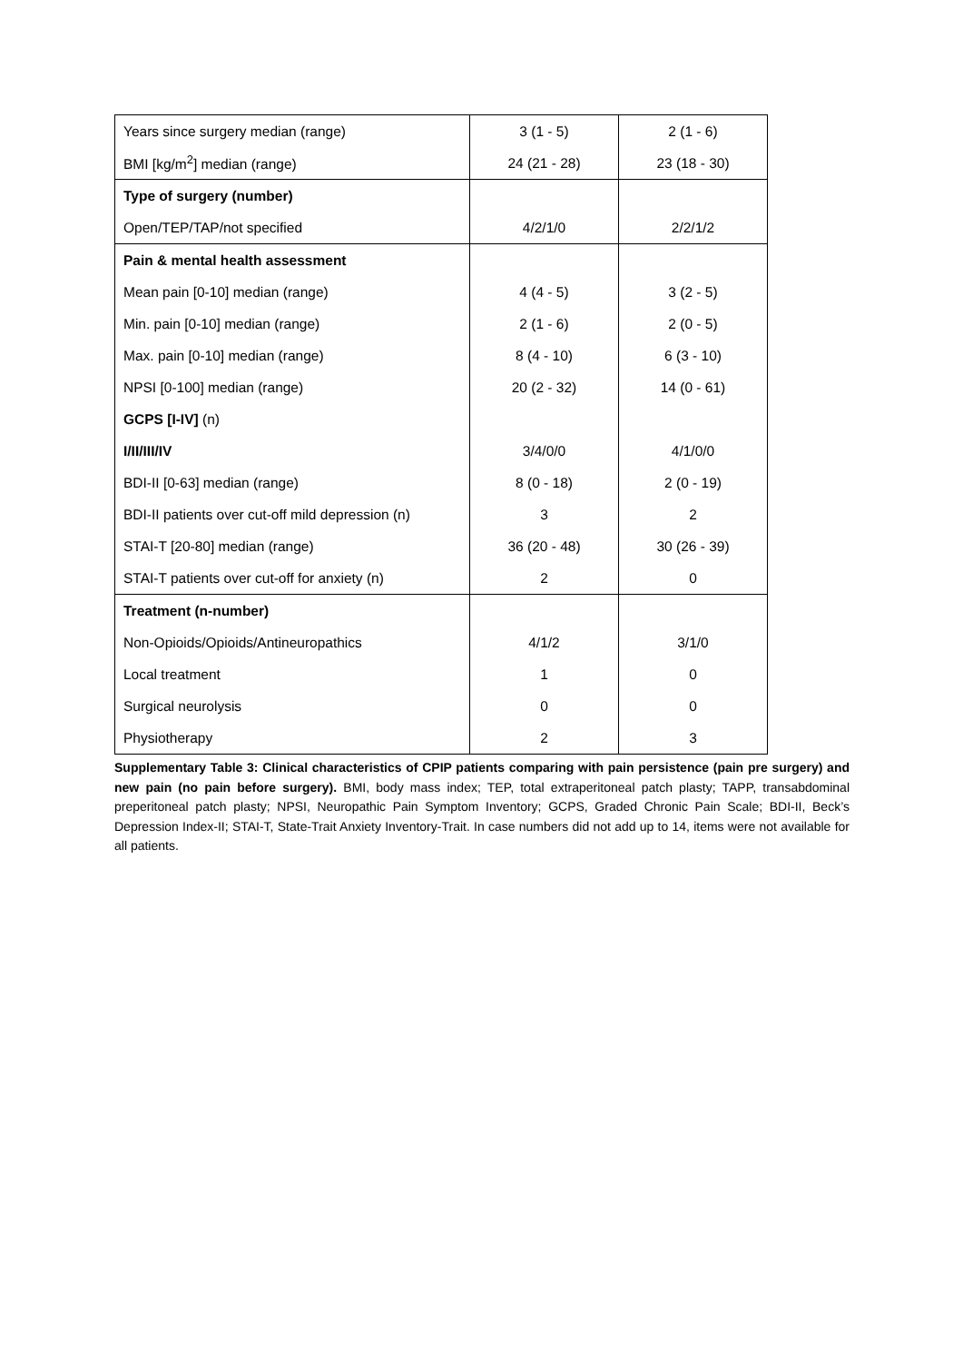| Years since surgery median (range) | 3 (1 - 5) | 2 (1 - 6) |
| BMI [kg/m<sup>2</sup>] median (range) | 24 (21 - 28) | 23 (18 - 30) |
| Type of surgery (number) | | |
| Open/TEP/TAP/not specified | 4/2/1/0 | 2/2/1/2 |
| Pain & mental health assessment | | |
| Mean pain [0-10] median (range) | 4 (4 - 5) | 3 (2 - 5) |
| Min. pain [0-10] median (range) | 2 (1 - 6) | 2 (0 - 5) |
| Max. pain [0-10] median (range) | 8 (4 - 10) | 6 (3 - 10) |
| NPSI [0-100] median (range) | 20 (2 - 32) | 14 (0 - 61) |
| GCPS [I-IV] (n) | | |
| I/II/III/IV | 3/4/0/0 | 4/1/0/0 |
| BDI-II [0-63] median (range) | 8 (0 - 18) | 2 (0 - 19) |
| BDI-II patients over cut-off mild depression (n) | 3 | 2 |
| STAI-T [20-80] median (range) | 36 (20 - 48) | 30 (26 - 39) |
| STAI-T patients over cut-off for anxiety (n) | 2 | 0 |
| Treatment (n-number) | | |
| Non-Opioids/Opioids/Antineuropathics | 4/1/2 | 3/1/0 |
| Local treatment | 1 | 0 |
| Surgical neurolysis | 0 | 0 |
| Physiotherapy | 2 | 3 |
Supplementary Table 3: Clinical characteristics of CPIP patients comparing with pain persistence (pain pre surgery) and new pain (no pain before surgery). BMI, body mass index; TEP, total extraperitoneal patch plasty; TAPP, transabdominal preperitoneal patch plasty; NPSI, Neuropathic Pain Symptom Inventory; GCPS, Graded Chronic Pain Scale; BDI-II, Beck’s Depression Index-II; STAI-T, State-Trait Anxiety Inventory-Trait. In case numbers did not add up to 14, items were not available for all patients.